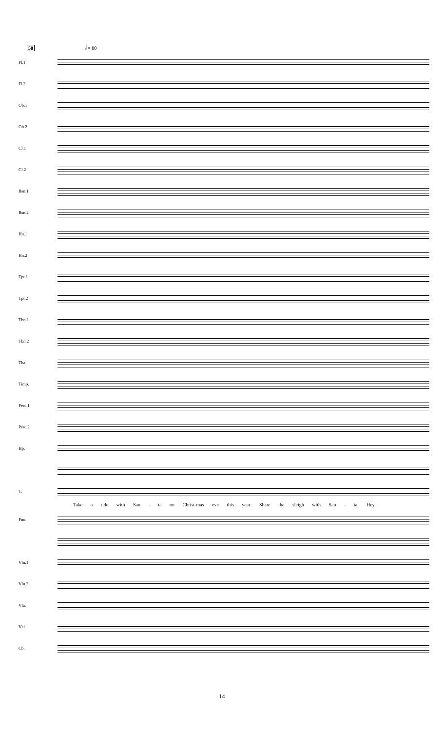58 𝅗𝅥 = 80
Fl.1
Fl.2
Ob.1
Ob.2
Cl.1
Cl.2
Bsn.1
Bsn.2
Hn.1
Hn.2
Tpt.1
Tpt.2
Tbn.1
Tbn.2
Tba.
Timp.
Perc.1
Perc.2
Hp.
T.
Take a ride with San - ta on Christ-mas eve this year. Share the sleigh with San - ta. Hey,
Pno.
Vln.1
Vln.2
Vla.
Vcl.
Cb.
14